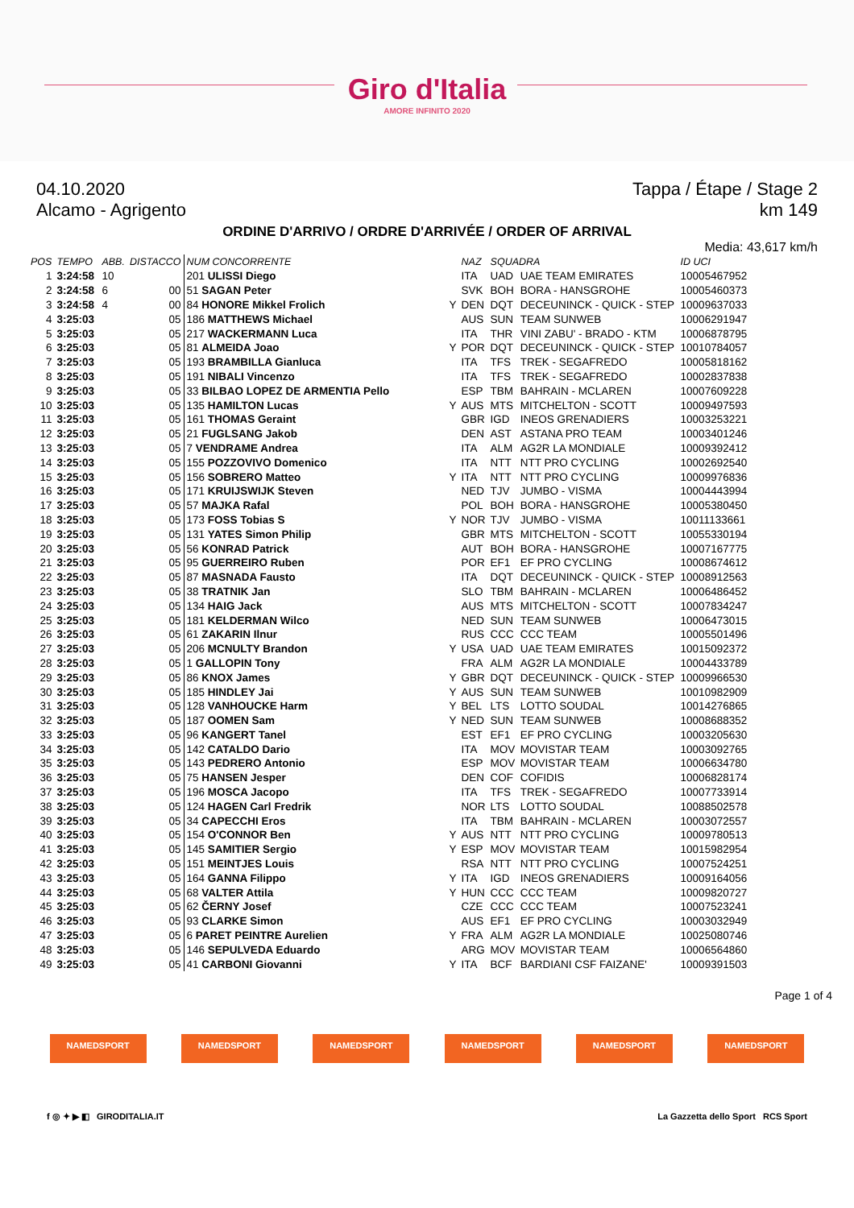Giro d'Italia
AMORE INFINITO 2020
04.10.2020 Tappa / Étape / Stage 2
Alcamo - Agrigento km 149
ORDINE D'ARRIVO / ORDRE D'ARRIVÉE / ORDER OF ARRIVAL
Media: 43,617 km/h
| POS | TEMPO | ABB. | DISTACCO | NUM CONCORRENTE | | NAZ | SQUADRA | | ID UCI |
| --- | --- | --- | --- | --- | --- | --- | --- | --- | --- |
| 1 | 3:24:58 | 10 | | 201 ULISSI Diego | | ITA | UAD | UAE TEAM EMIRATES | 10005467952 |
| 2 | 3:24:58 | 6 | 00 | 51 SAGAN Peter | | SVK | BOH | BORA - HANSGROHE | 10005460373 |
| 3 | 3:24:58 | 4 | 00 | 84 HONORE Mikkel Frolich | Y | DEN | DQT | DECEUNINCK - QUICK - STEP | 10009637033 |
| 4 | 3:25:03 | | 05 | 186 MATTHEWS Michael | | AUS | SUN | TEAM SUNWEB | 10006291947 |
| 5 | 3:25:03 | | 05 | 217 WACKERMANN Luca | | ITA | THR | VINI ZABU' - BRADO - KTM | 10006878795 |
| 6 | 3:25:03 | | 05 | 81 ALMEIDA Joao | Y | POR | DQT | DECEUNINCK - QUICK - STEP | 10010784057 |
| 7 | 3:25:03 | | 05 | 193 BRAMBILLA Gianluca | | ITA | TFS | TREK - SEGAFREDO | 10005818162 |
| 8 | 3:25:03 | | 05 | 191 NIBALI Vincenzo | | ITA | TFS | TREK - SEGAFREDO | 10002837838 |
| 9 | 3:25:03 | | 05 | 33 BILBAO LOPEZ DE ARMENTIA Pello | | ESP | TBM | BAHRAIN - MCLAREN | 10007609228 |
| 10 | 3:25:03 | | 05 | 135 HAMILTON Lucas | Y | AUS | MTS | MITCHELTON - SCOTT | 10009497593 |
| 11 | 3:25:03 | | 05 | 161 THOMAS Geraint | | GBR | IGD | INEOS GRENADIERS | 10003253221 |
| 12 | 3:25:03 | | 05 | 21 FUGLSANG Jakob | | DEN | AST | ASTANA PRO TEAM | 10003401246 |
| 13 | 3:25:03 | | 05 | 7 VENDRAME Andrea | | ITA | ALM | AG2R LA MONDIALE | 10009392412 |
| 14 | 3:25:03 | | 05 | 155 POZZOVIVO Domenico | | ITA | NTT | NTT PRO CYCLING | 10002692540 |
| 15 | 3:25:03 | | 05 | 156 SOBRERO Matteo | Y | ITA | NTT | NTT PRO CYCLING | 10009976836 |
| 16 | 3:25:03 | | 05 | 171 KRUIJSWIJK Steven | | NED | TJV | JUMBO - VISMA | 10004443994 |
| 17 | 3:25:03 | | 05 | 57 MAJKA Rafal | | POL | BOH | BORA - HANSGROHE | 10005380450 |
| 18 | 3:25:03 | | 05 | 173 FOSS Tobias S | Y | NOR | TJV | JUMBO - VISMA | 10011133661 |
| 19 | 3:25:03 | | 05 | 131 YATES Simon Philip | | GBR | MTS | MITCHELTON - SCOTT | 10055330194 |
| 20 | 3:25:03 | | 05 | 56 KONRAD Patrick | | AUT | BOH | BORA - HANSGROHE | 10007167775 |
| 21 | 3:25:03 | | 05 | 95 GUERREIRO Ruben | | POR | EF1 | EF PRO CYCLING | 10008674612 |
| 22 | 3:25:03 | | 05 | 87 MASNADA Fausto | | ITA | DQT | DECEUNINCK - QUICK - STEP | 10008912563 |
| 23 | 3:25:03 | | 05 | 38 TRATNIK Jan | | SLO | TBM | BAHRAIN - MCLAREN | 10006486452 |
| 24 | 3:25:03 | | 05 | 134 HAIG Jack | | AUS | MTS | MITCHELTON - SCOTT | 10007834247 |
| 25 | 3:25:03 | | 05 | 181 KELDERMAN Wilco | | NED | SUN | TEAM SUNWEB | 10006473015 |
| 26 | 3:25:03 | | 05 | 61 ZAKARIN Ilnur | | RUS | CCC | CCC TEAM | 10005501496 |
| 27 | 3:25:03 | | 05 | 206 MCNULTY Brandon | Y | USA | UAD | UAE TEAM EMIRATES | 10015092372 |
| 28 | 3:25:03 | | 05 | 1 GALLOPIN Tony | | FRA | ALM | AG2R LA MONDIALE | 10004433789 |
| 29 | 3:25:03 | | 05 | 86 KNOX James | Y | GBR | DQT | DECEUNINCK - QUICK - STEP | 10009966530 |
| 30 | 3:25:03 | | 05 | 185 HINDLEY Jai | Y | AUS | SUN | TEAM SUNWEB | 10010982909 |
| 31 | 3:25:03 | | 05 | 128 VANHOUCKE Harm | Y | BEL | LTS | LOTTO SOUDAL | 10014276865 |
| 32 | 3:25:03 | | 05 | 187 OOMEN Sam | Y | NED | SUN | TEAM SUNWEB | 10008688352 |
| 33 | 3:25:03 | | 05 | 96 KANGERT Tanel | | EST | EF1 | EF PRO CYCLING | 10003205630 |
| 34 | 3:25:03 | | 05 | 142 CATALDO Dario | | ITA | MOV | MOVISTAR TEAM | 10003092765 |
| 35 | 3:25:03 | | 05 | 143 PEDRERO Antonio | | ESP | MOV | MOVISTAR TEAM | 10006634780 |
| 36 | 3:25:03 | | 05 | 75 HANSEN Jesper | | DEN | COF | COFIDIS | 10006828174 |
| 37 | 3:25:03 | | 05 | 196 MOSCA Jacopo | | ITA | TFS | TREK - SEGAFREDO | 10007733914 |
| 38 | 3:25:03 | | 05 | 124 HAGEN Carl Fredrik | | NOR | LTS | LOTTO SOUDAL | 10088502578 |
| 39 | 3:25:03 | | 05 | 34 CAPECCHI Eros | | ITA | TBM | BAHRAIN - MCLAREN | 10003072557 |
| 40 | 3:25:03 | | 05 | 154 O'CONNOR Ben | Y | AUS | NTT | NTT PRO CYCLING | 10009780513 |
| 41 | 3:25:03 | | 05 | 145 SAMITIER Sergio | Y | ESP | MOV | MOVISTAR TEAM | 10015982954 |
| 42 | 3:25:03 | | 05 | 151 MEINTJES Louis | | RSA | NTT | NTT PRO CYCLING | 10007524251 |
| 43 | 3:25:03 | | 05 | 164 GANNA Filippo | Y | ITA | IGD | INEOS GRENADIERS | 10009164056 |
| 44 | 3:25:03 | | 05 | 68 VALTER Attila | Y | HUN | CCC | CCC TEAM | 10009820727 |
| 45 | 3:25:03 | | 05 | 62 ČERNY Josef | | CZE | CCC | CCC TEAM | 10007523241 |
| 46 | 3:25:03 | | 05 | 93 CLARKE Simon | | AUS | EF1 | EF PRO CYCLING | 10003032949 |
| 47 | 3:25:03 | | 05 | 6 PARET PEINTRE Aurelien | Y | FRA | ALM | AG2R LA MONDIALE | 10025080746 |
| 48 | 3:25:03 | | 05 | 146 SEPULVEDA Eduardo | | ARG | MOV | MOVISTAR TEAM | 10006564860 |
| 49 | 3:25:03 | | 05 | 41 CARBONI Giovanni | Y | ITA | BCF | BARDIANI CSF FAIZANE' | 10009391503 |
Page 1 of 4
NAMEDSPORT NAMEDSPORT NAMEDSPORT NAMEDSPORT NAMEDSPORT NAMEDSPORT
f ◎ ✦ ▶ ◧ GIRODITALIA.IT La Gazzetta dello Sport RCS Sport